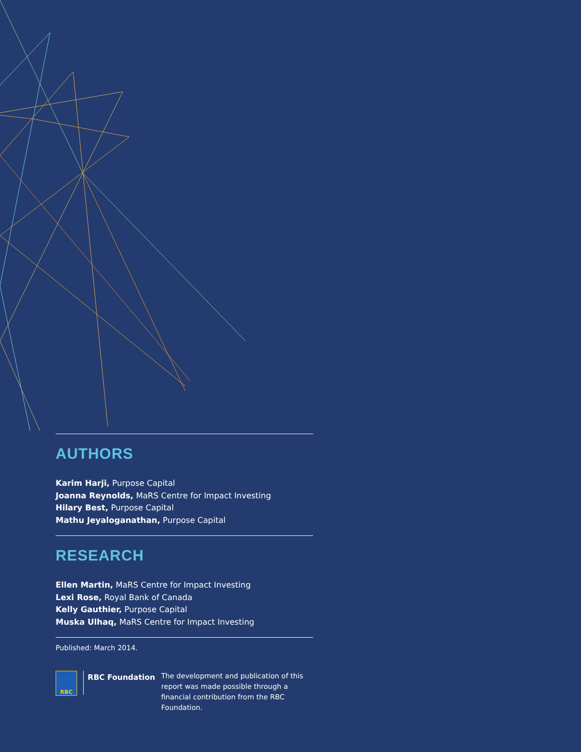AUTHORS
Karim Harji, Purpose Capital
Joanna Reynolds, MaRS Centre for Impact Investing
Hilary Best, Purpose Capital
Mathu Jeyaloganathan, Purpose Capital
RESEARCH
Ellen Martin, MaRS Centre for Impact Investing
Lexi Rose, Royal Bank of Canada
Kelly Gauthier, Purpose Capital
Muska Ulhaq, MaRS Centre for Impact Investing
Published: March 2014.
RBC
RBC Foundation
The development and publication of this report was made possible through a financial contribution from the RBC Foundation.